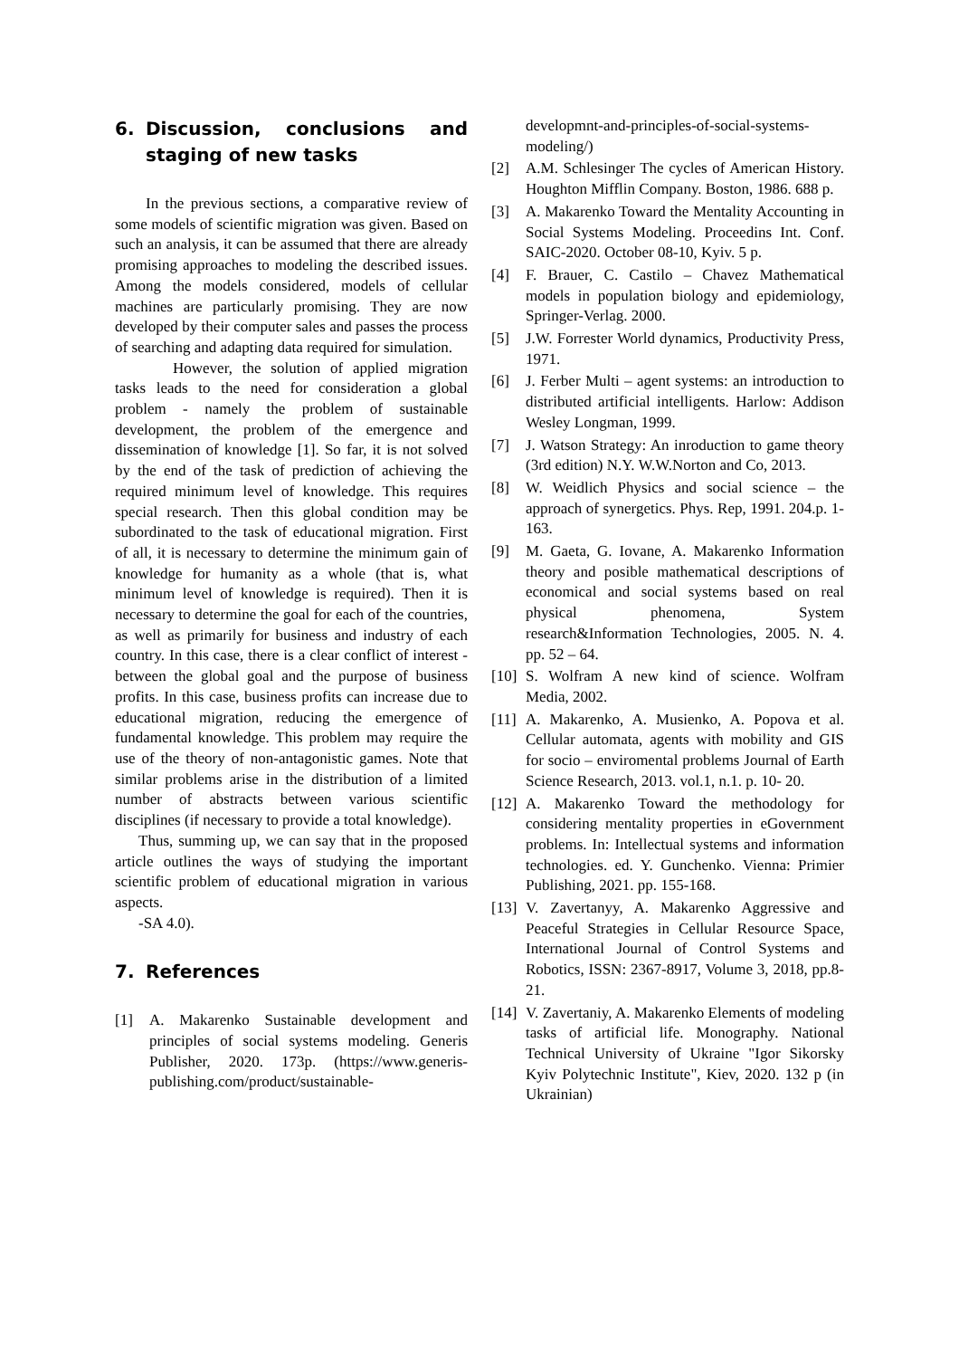6. Discussion, conclusions and staging of new tasks
In the previous sections, a comparative review of some models of scientific migration was given. Based on such an analysis, it can be assumed that there are already promising approaches to modeling the described issues. Among the models considered, models of cellular machines are particularly promising. They are now developed by their computer sales and passes the process of searching and adapting data required for simulation.
However, the solution of applied migration tasks leads to the need for consideration a global problem - namely the problem of sustainable development, the problem of the emergence and dissemination of knowledge [1]. So far, it is not solved by the end of the task of prediction of achieving the required minimum level of knowledge. This requires special research. Then this global condition may be subordinated to the task of educational migration. First of all, it is necessary to determine the minimum gain of knowledge for humanity as a whole (that is, what minimum level of knowledge is required). Then it is necessary to determine the goal for each of the countries, as well as primarily for business and industry of each country. In this case, there is a clear conflict of interest - between the global goal and the purpose of business profits. In this case, business profits can increase due to educational migration, reducing the emergence of fundamental knowledge. This problem may require the use of the theory of non-antagonistic games. Note that similar problems arise in the distribution of a limited number of abstracts between various scientific disciplines (if necessary to provide a total knowledge).
Thus, summing up, we can say that in the proposed article outlines the ways of studying the important scientific problem of educational migration in various aspects.
-SA 4.0).
7. References
[1] A. Makarenko Sustainable development and principles of social systems modeling. Generis Publisher, 2020. 173p. (https://www.generis-publishing.com/product/sustainable-
developmnt-and-principles-of-social-systems-modeling/)
[2] A.M. Schlesinger The cycles of American History. Houghton Mifflin Company. Boston, 1986. 688 p.
[3] A. Makarenko Toward the Mentality Accounting in Social Systems Modeling. Proceedins Int. Conf. SAIC-2020. October 08-10, Kyiv. 5 p.
[4] F. Brauer, C. Castilo – Chavez Mathematical models in population biology and epidemiology, Springer-Verlag. 2000.
[5] J.W. Forrester World dynamics, Productivity Press, 1971.
[6] J. Ferber Multi – agent systems: an introduction to distributed artificial intelligents. Harlow: Addison Wesley Longman, 1999.
[7] J. Watson Strategy: An inroduction to game theory (3rd edition) N.Y. W.W.Norton and Co, 2013.
[8] W. Weidlich Physics and social science – the approach of synergetics. Phys. Rep, 1991. 204.p. 1-163.
[9] M. Gaeta, G. Iovane, A. Makarenko Information theory and posible mathematical descriptions of economical and social systems based on real physical phenomena, System research&Information Technologies, 2005. N. 4. pp. 52 – 64.
[10] S. Wolfram A new kind of science. Wolfram Media, 2002.
[11] A. Makarenko, A. Musienko, A. Popova et al. Cellular automata, agents with mobility and GIS for socio – enviromental problems Journal of Earth Science Research, 2013. vol.1, n.1. p. 10- 20.
[12] A. Makarenko Toward the methodology for considering mentality properties in eGovernment problems. In: Intellectual systems and information technologies. ed. Y. Gunchenko. Vienna: Primier Publishing, 2021. pp. 155-168.
[13] V. Zavertanyy, A. Makarenko Aggressive and Peaceful Strategies in Cellular Resource Space, International Journal of Control Systems and Robotics, ISSN: 2367-8917, Volume 3, 2018, pp.8-21.
[14] V. Zavertaniy, A. Makarenko Elements of modeling tasks of artificial life. Monography. National Technical University of Ukraine "Igor Sikorsky Kyiv Polytechnic Institute", Kiev, 2020. 132 p (in Ukrainian)